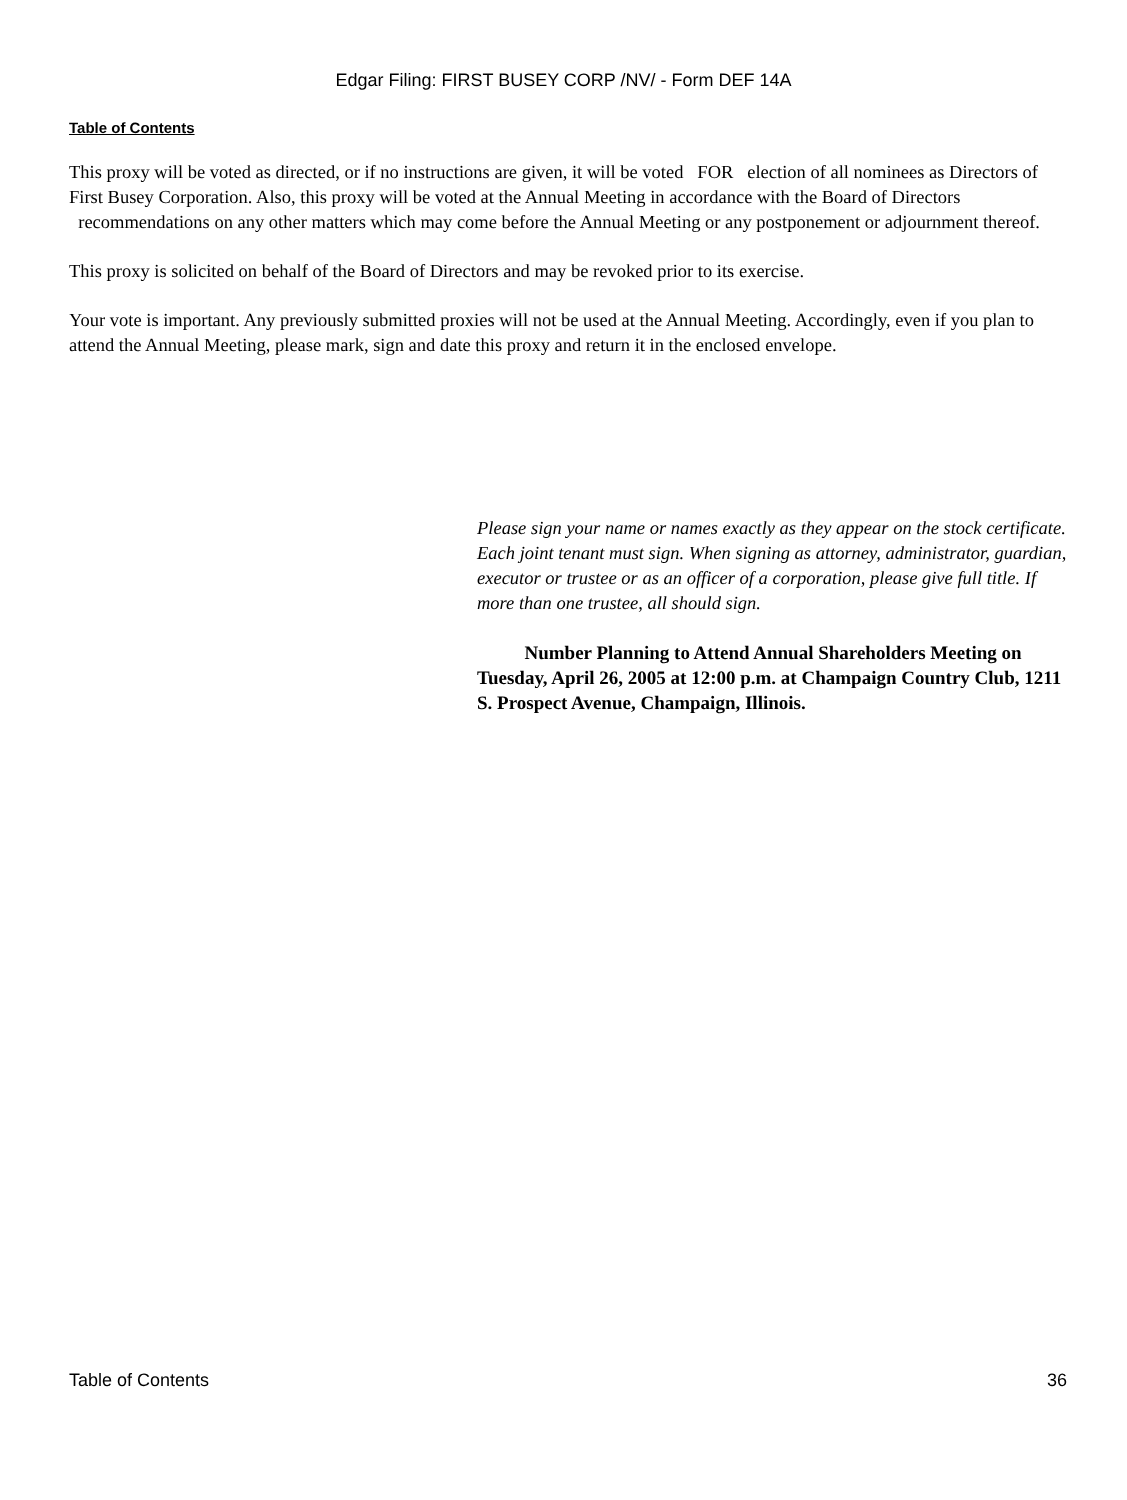Edgar Filing: FIRST BUSEY CORP /NV/ - Form DEF 14A
Table of Contents
This proxy will be voted as directed, or if no instructions are given, it will be voted FOR election of all nominees as Directors of First Busey Corporation. Also, this proxy will be voted at the Annual Meeting in accordance with the Board of Directors recommendations on any other matters which may come before the Annual Meeting or any postponement or adjournment thereof.
This proxy is solicited on behalf of the Board of Directors and may be revoked prior to its exercise.
Your vote is important. Any previously submitted proxies will not be used at the Annual Meeting. Accordingly, even if you plan to attend the Annual Meeting, please mark, sign and date this proxy and return it in the enclosed envelope.
Please sign your name or names exactly as they appear on the stock certificate. Each joint tenant must sign. When signing as attorney, administrator, guardian, executor or trustee or as an officer of a corporation, please give full title. If more than one trustee, all should sign.
Number Planning to Attend Annual Shareholders Meeting on Tuesday, April 26, 2005 at 12:00 p.m. at Champaign Country Club, 1211 S. Prospect Avenue, Champaign, Illinois.
Table of Contents 36